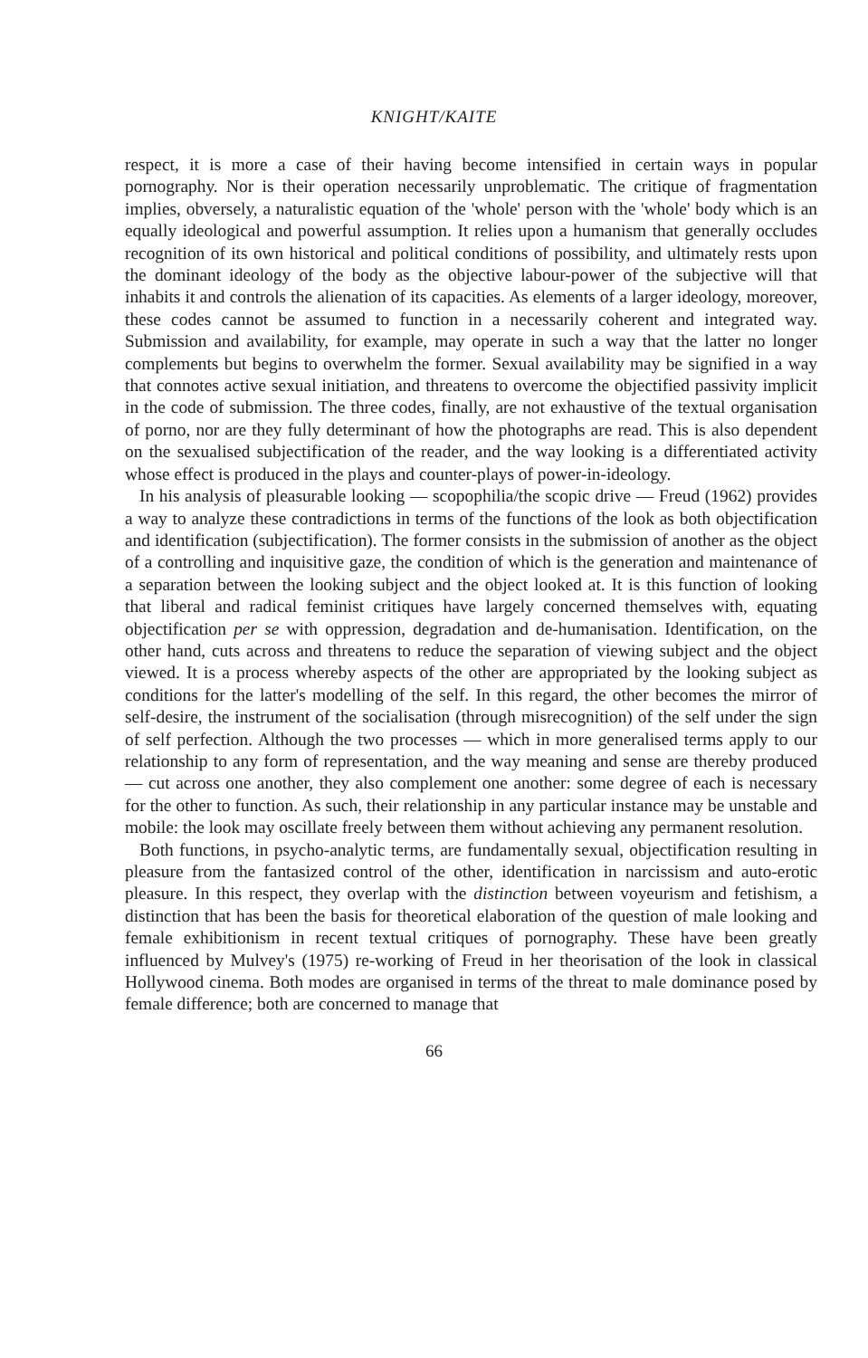KNIGHT/KAITE
respect, it is more a case of their having become intensified in certain ways in popular pornography. Nor is their operation necessarily unproblematic. The critique of fragmentation implies, obversely, a naturalistic equation of the 'whole' person with the 'whole' body which is an equally ideological and powerful assumption. It relies upon a humanism that generally occludes recognition of its own historical and political conditions of possibility, and ultimately rests upon the dominant ideology of the body as the objective labour-power of the subjective will that inhabits it and controls the alienation of its capacities. As elements of a larger ideology, moreover, these codes cannot be assumed to function in a necessarily coherent and integrated way. Submission and availability, for example, may operate in such a way that the latter no longer complements but begins to overwhelm the former. Sexual availability may be signified in a way that connotes active sexual initiation, and threatens to overcome the objectified passivity implicit in the code of submission. The three codes, finally, are not exhaustive of the textual organisation of porno, nor are they fully determinant of how the photographs are read. This is also dependent on the sexualised subjectification of the reader, and the way looking is a differentiated activity whose effect is produced in the plays and counter-plays of power-in-ideology.
In his analysis of pleasurable looking — scopophilia/the scopic drive — Freud (1962) provides a way to analyze these contradictions in terms of the functions of the look as both objectification and identification (subjectification). The former consists in the submission of another as the object of a controlling and inquisitive gaze, the condition of which is the generation and maintenance of a separation between the looking subject and the object looked at. It is this function of looking that liberal and radical feminist critiques have largely concerned themselves with, equating objectification per se with oppression, degradation and de-humanisation. Identification, on the other hand, cuts across and threatens to reduce the separation of viewing subject and the object viewed. It is a process whereby aspects of the other are appropriated by the looking subject as conditions for the latter's modelling of the self. In this regard, the other becomes the mirror of self-desire, the instrument of the socialisation (through misrecognition) of the self under the sign of self perfection. Although the two processes — which in more generalised terms apply to our relationship to any form of representation, and the way meaning and sense are thereby produced — cut across one another, they also complement one another: some degree of each is necessary for the other to function. As such, their relationship in any particular instance may be unstable and mobile: the look may oscillate freely between them without achieving any permanent resolution.
Both functions, in psycho-analytic terms, are fundamentally sexual, objectification resulting in pleasure from the fantasized control of the other, identification in narcissism and auto-erotic pleasure. In this respect, they overlap with the distinction between voyeurism and fetishism, a distinction that has been the basis for theoretical elaboration of the question of male looking and female exhibitionism in recent textual critiques of pornography. These have been greatly influenced by Mulvey's (1975) re-working of Freud in her theorisation of the look in classical Hollywood cinema. Both modes are organised in terms of the threat to male dominance posed by female difference; both are concerned to manage that
66